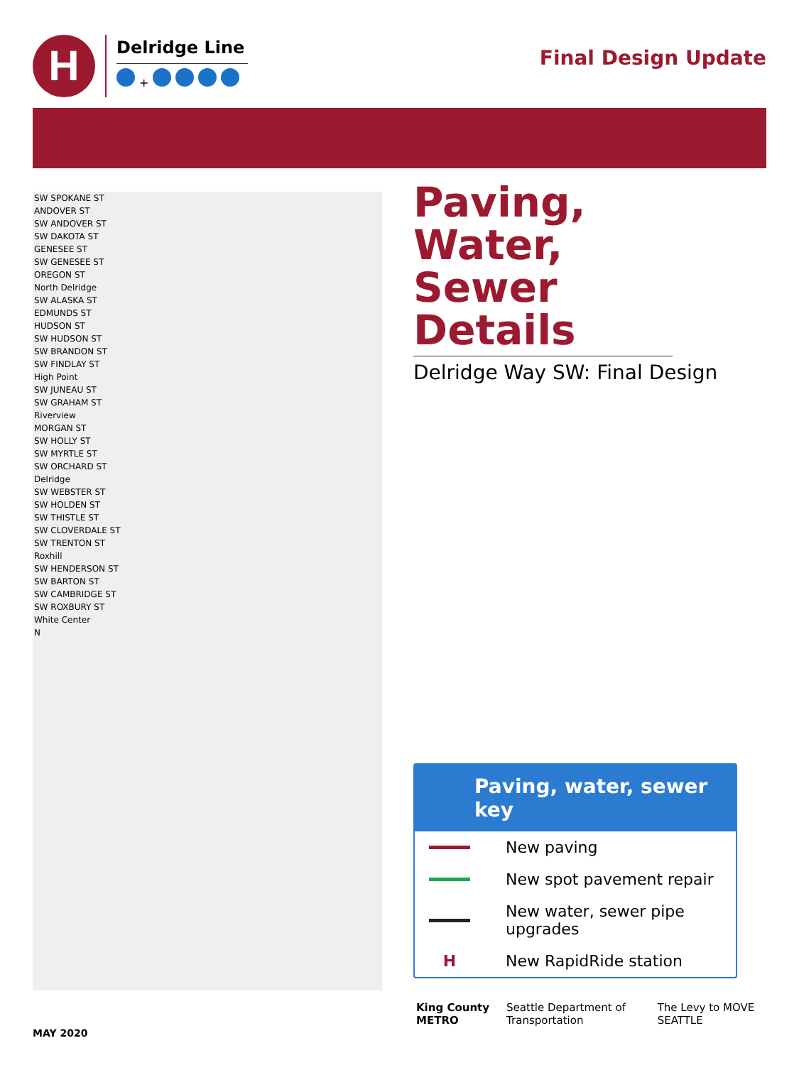H
Delridge Line
+
Final Design Update
SW SPOKANE ST
ANDOVER ST
SW ANDOVER ST
SW DAKOTA ST
GENESEE ST
SW GENESEE ST
OREGON ST
North Delridge
SW ALASKA ST
EDMUNDS ST
HUDSON ST
SW HUDSON ST
SW BRANDON ST
SW FINDLAY ST
High Point
SW JUNEAU ST
SW GRAHAM ST
Riverview
MORGAN ST
SW HOLLY ST
SW MYRTLE ST
SW ORCHARD ST
Delridge
SW WEBSTER ST
SW HOLDEN ST
SW THISTLE ST
SW CLOVERDALE ST
SW TRENTON ST
Roxhill
SW HENDERSON ST
SW BARTON ST
SW CAMBRIDGE ST
SW ROXBURY ST
White Center
N
Paving, Water, Sewer Details
Delridge Way SW: Final Design
Paving, water, sewer key
New paving
New spot pavement repair
New water, sewer pipe upgrades
H New RapidRide station
MAY 2020
King County METRO Seattle Department of Transportation
The Levy to MOVE SEATTLE